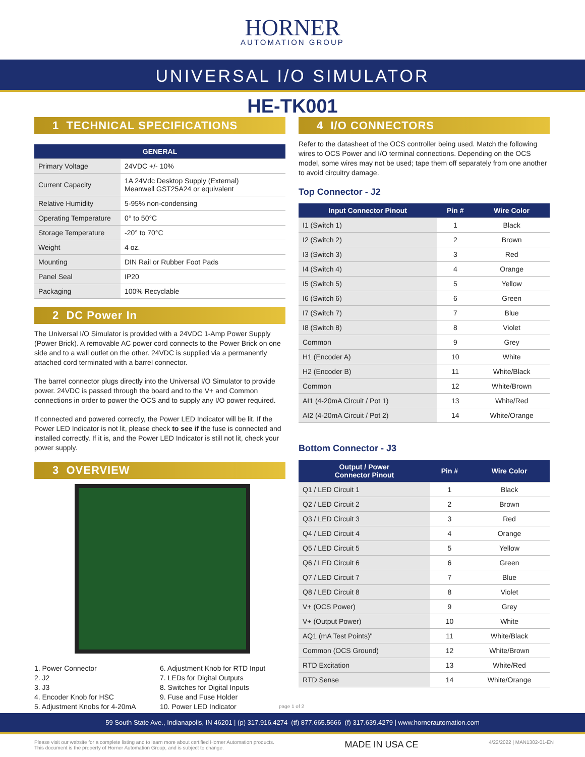HORNER
AUTOMATION GROUP
UNIVERSAL I/O SIMULATOR
HE-TK001
1 TECHNICAL SPECIFICATIONS
| GENERAL | |
| --- | --- |
| Primary Voltage | 24VDC +/- 10% |
| Current Capacity | 1A 24Vdc Desktop Supply (External) Meanwell GST25A24 or equivalent |
| Relative Humidity | 5-95% non-condensing |
| Operating Temperature | 0° to 50°C |
| Storage Temperature | -20° to 70°C |
| Weight | 4 oz. |
| Mounting | DIN Rail or Rubber Foot Pads |
| Panel Seal | IP20 |
| Packaging | 100% Recyclable |
2 DC Power In
The Universal I/O Simulator is provided with a 24VDC 1-Amp Power Supply (Power Brick). A removable AC power cord connects to the Power Brick on one side and to a wall outlet on the other. 24VDC is supplied via a permanently attached cord terminated with a barrel connector.
The barrel connector plugs directly into the Universal I/O Simulator to provide power. 24VDC is passed through the board and to the V+ and Common connections in order to power the OCS and to supply any I/O power required.
If connected and powered correctly, the Power LED Indicator will be lit. If the Power LED Indicator is not lit, please check to see if the fuse is connected and installed correctly. If it is, and the Power LED Indicator is still not lit, check your power supply.
3 OVERVIEW
1. Power Connector
2. J2
3. J3
4. Encoder Knob for HSC
5. Adjustment Knobs for 4-20mA
6. Adjustment Knob for RTD Input
7. LEDs for Digital Outputs
8. Switches for Digital Inputs
9. Fuse and Fuse Holder
10. Power LED Indicator
4 I/O CONNECTORS
Refer to the datasheet of the OCS controller being used. Match the following wires to OCS Power and I/O terminal connections. Depending on the OCS model, some wires may not be used; tape them off separately from one another to avoid circuitry damage.
Top Connector - J2
| Input Connector Pinout | Pin # | Wire Color |
| --- | --- | --- |
| I1 (Switch 1) | 1 | Black |
| I2 (Switch 2) | 2 | Brown |
| I3 (Switch 3) | 3 | Red |
| I4 (Switch 4) | 4 | Orange |
| I5 (Switch 5) | 5 | Yellow |
| I6 (Switch 6) | 6 | Green |
| I7 (Switch 7) | 7 | Blue |
| I8 (Switch 8) | 8 | Violet |
| Common | 9 | Grey |
| H1 (Encoder A) | 10 | White |
| H2 (Encoder B) | 11 | White/Black |
| Common | 12 | White/Brown |
| AI1 (4-20mA Circuit / Pot 1) | 13 | White/Red |
| AI2 (4-20mA Circuit / Pot 2) | 14 | White/Orange |
Bottom Connector - J3
| Output / Power Connector Pinout | Pin # | Wire Color |
| --- | --- | --- |
| Q1 / LED Circuit 1 | 1 | Black |
| Q2 / LED Circuit 2 | 2 | Brown |
| Q3 / LED Circuit 3 | 3 | Red |
| Q4 / LED Circuit 4 | 4 | Orange |
| Q5 / LED Circuit 5 | 5 | Yellow |
| Q6 / LED Circuit 6 | 6 | Green |
| Q7 / LED Circuit 7 | 7 | Blue |
| Q8 / LED Circuit 8 | 8 | Violet |
| V+ (OCS Power) | 9 | Grey |
| V+ (Output Power) | 10 | White |
| AQ1 (mA Test Points)" | 11 | White/Black |
| Common (OCS Ground) | 12 | White/Brown |
| RTD Excitation | 13 | White/Red |
| RTD Sense | 14 | White/Orange |
page 1 of 2
59 South State Ave., Indianapolis, IN 46201 | (p) 317.916.4274 (tf) 877.665.5666 (f) 317.639.4279 | www.hornerautomation.com
Please visit our website for a complete listing and to learn more about certified Horner Automation products.
This document is the property of Horner Automation Group, and is subject to change.
MADE IN USA CE
4/22/2022 | MAN1302-01-EN